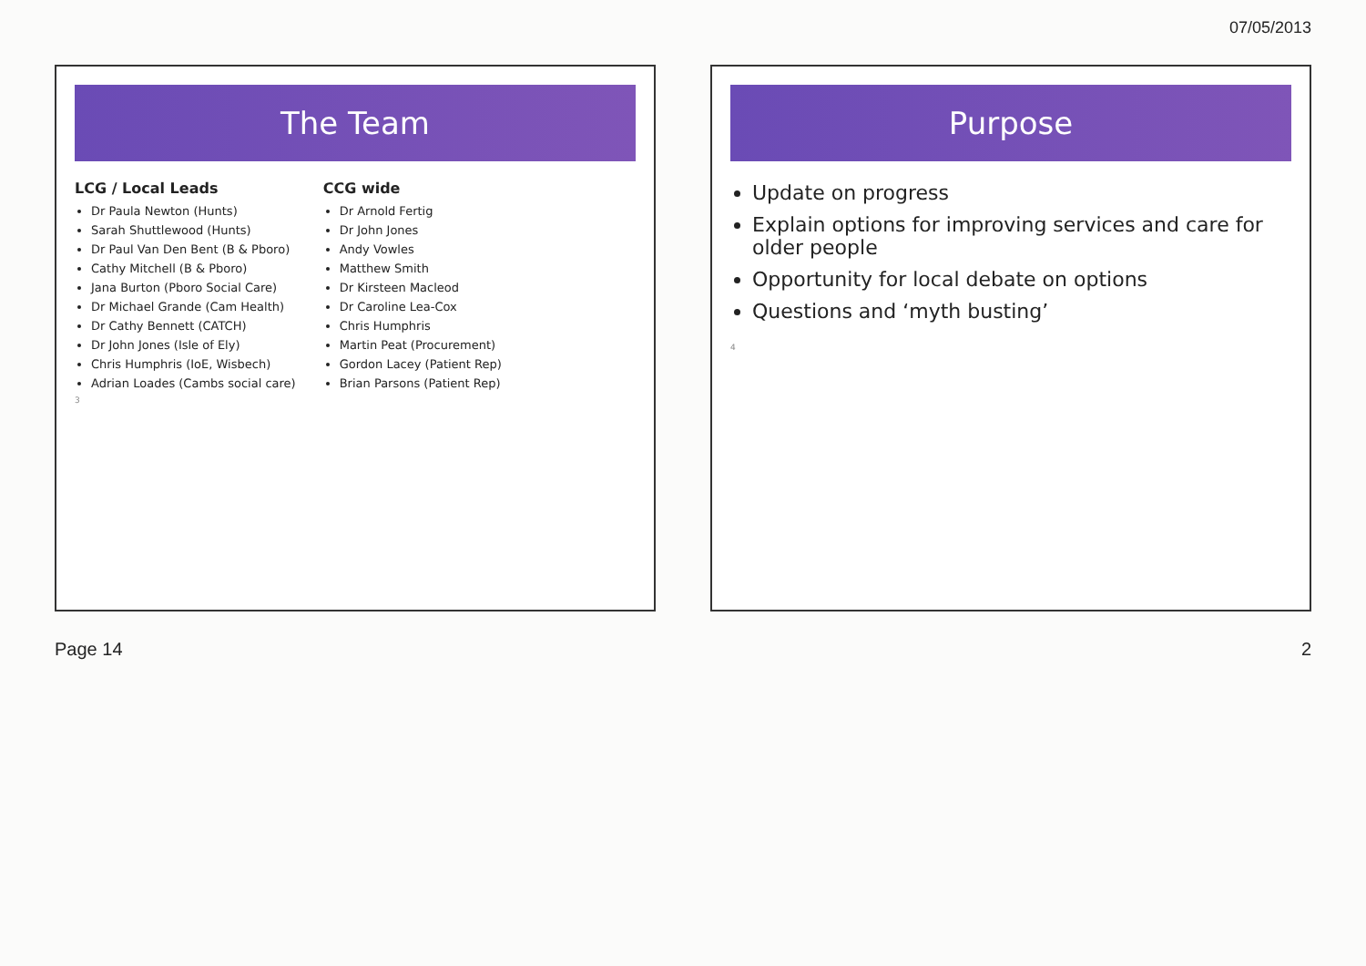07/05/2013
The Team
LCG / Local Leads
Dr Paula Newton (Hunts)
Sarah Shuttlewood (Hunts)
Dr Paul Van Den Bent (B & Pboro)
Cathy Mitchell (B & Pboro)
Jana Burton (Pboro Social Care)
Dr Michael Grande (Cam Health)
Dr Cathy Bennett (CATCH)
Dr John Jones (Isle of Ely)
Chris Humphris (IoE, Wisbech)
Adrian Loades (Cambs social care)
CCG wide
Dr Arnold Fertig
Dr John Jones
Andy Vowles
Matthew Smith
Dr Kirsteen Macleod
Dr Caroline Lea-Cox
Chris Humphris
Martin Peat (Procurement)
Gordon Lacey (Patient Rep)
Brian Parsons (Patient Rep)
3
Purpose
Update on progress
Explain options for improving services and care for older people
Opportunity for local debate on options
Questions and ‘myth busting’
4
Page 14 2